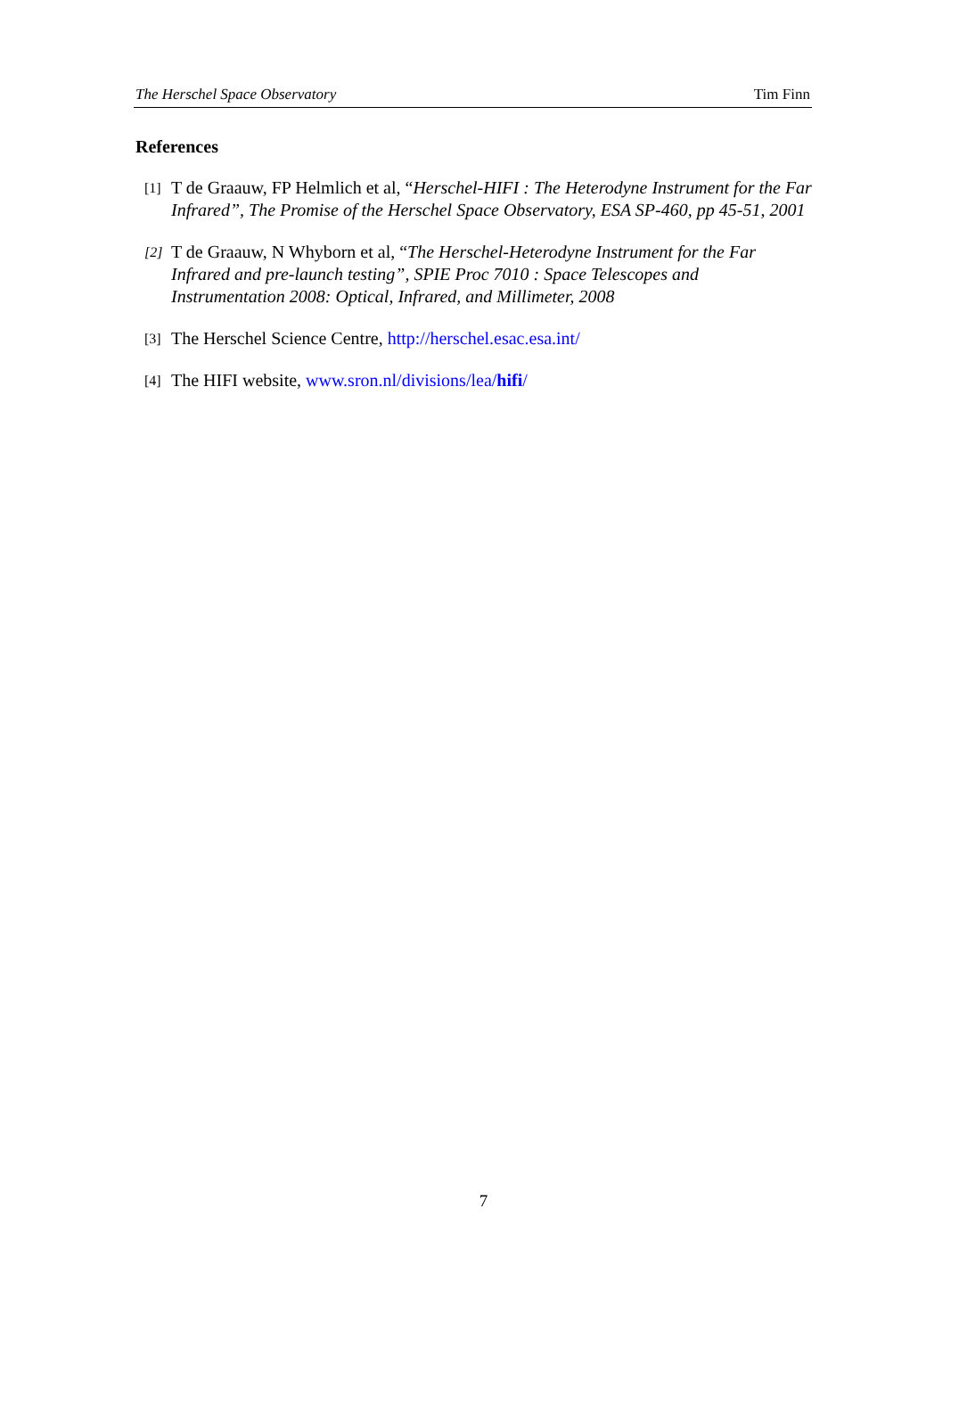The Herschel Space Observatory Tim Finn
References
[1] T de Graauw, FP Helmlich et al, “Herschel-HIFI : The Heterodyne Instrument for the Far Infrared”, The Promise of the Herschel Space Observatory, ESA SP-460, pp 45-51, 2001
[2] T de Graauw, N Whyborn et al, “The Herschel-Heterodyne Instrument for the Far Infrared and pre-launch testing”, SPIE Proc 7010 : Space Telescopes and Instrumentation 2008: Optical, Infrared, and Millimeter, 2008
[3] The Herschel Science Centre, http://herschel.esac.esa.int/
[4] The HIFI website, www.sron.nl/divisions/lea/hifi/
7